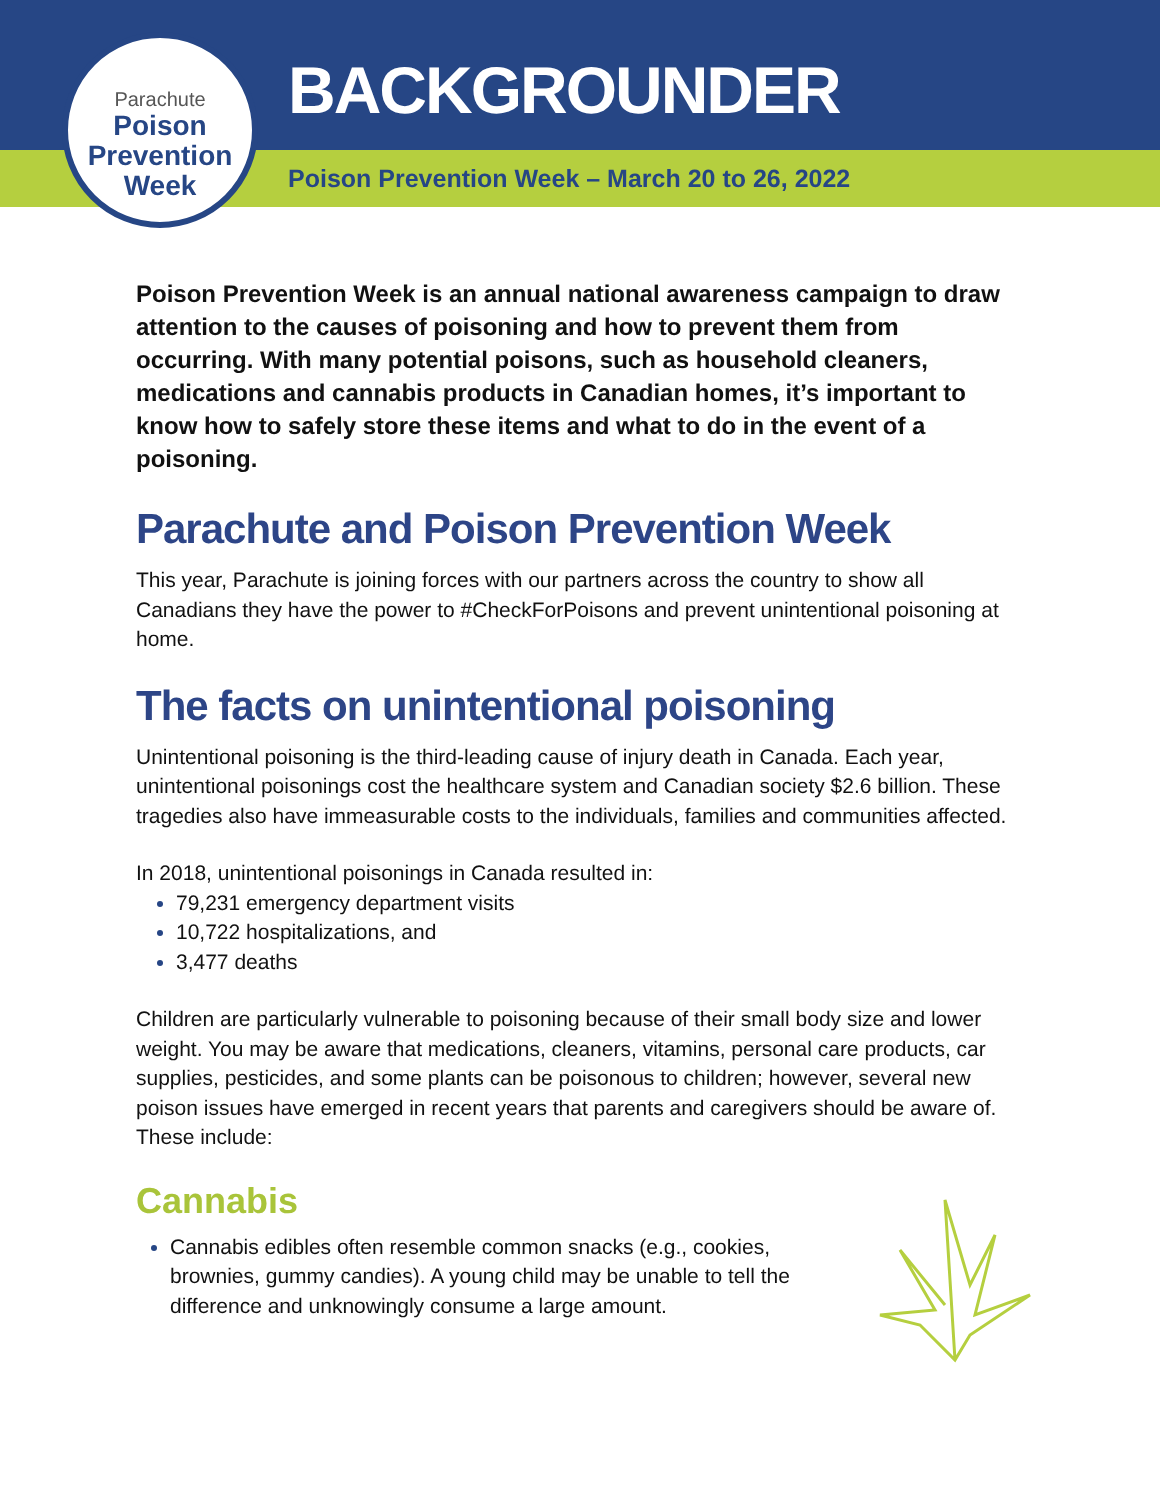BACKGROUNDER
Poison Prevention Week – March 20 to 26, 2022
Parachute
Poison
Prevention
Week
Poison Prevention Week is an annual national awareness campaign to draw attention to the causes of poisoning and how to prevent them from occurring. With many potential poisons, such as household cleaners, medications and cannabis products in Canadian homes, it’s important to know how to safely store these items and what to do in the event of a poisoning.
Parachute and Poison Prevention Week
This year, Parachute is joining forces with our partners across the country to show all Canadians they have the power to #CheckForPoisons and prevent unintentional poisoning at home.
The facts on unintentional poisoning
Unintentional poisoning is the third-leading cause of injury death in Canada. Each year, unintentional poisonings cost the healthcare system and Canadian society $2.6 billion. These tragedies also have immeasurable costs to the individuals, families and communities affected.
In 2018, unintentional poisonings in Canada resulted in:
79,231 emergency department visits
10,722 hospitalizations, and
3,477 deaths
Children are particularly vulnerable to poisoning because of their small body size and lower weight. You may be aware that medications, cleaners, vitamins, personal care products, car supplies, pesticides, and some plants can be poisonous to children; however, several new poison issues have emerged in recent years that parents and caregivers should be aware of. These include:
Cannabis
Cannabis edibles often resemble common snacks (e.g., cookies, brownies, gummy candies). A young child may be unable to tell the difference and unknowingly consume a large amount.